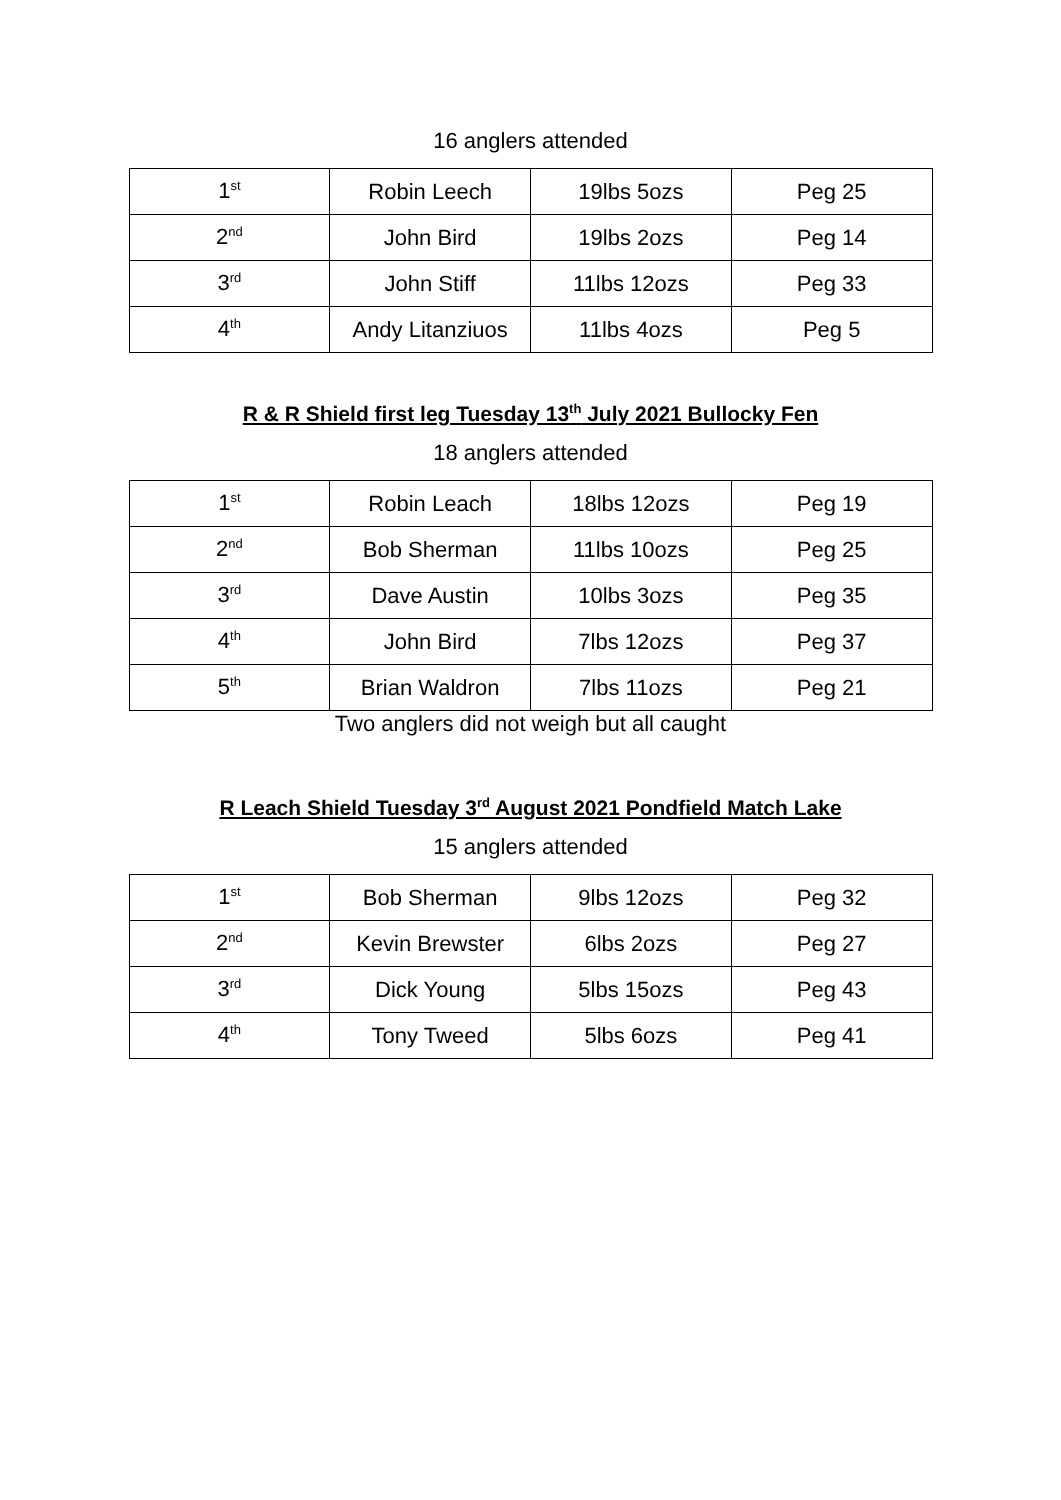16 anglers attended
| 1<sup>st</sup> | Robin Leech | 19lbs 5ozs | Peg 25 |
| 2<sup>nd</sup> | John Bird | 19lbs 2ozs | Peg 14 |
| 3<sup>rd</sup> | John Stiff | 11lbs 12ozs | Peg 33 |
| 4<sup>th</sup> | Andy Litanziuos | 11lbs 4ozs | Peg 5 |
R & R Shield first leg Tuesday 13<sup>th</sup> July 2021 Bullocky Fen
18 anglers attended
| 1<sup>st</sup> | Robin Leach | 18lbs 12ozs | Peg 19 |
| 2<sup>nd</sup> | Bob Sherman | 11lbs 10ozs | Peg 25 |
| 3<sup>rd</sup> | Dave Austin | 10lbs 3ozs | Peg 35 |
| 4<sup>th</sup> | John Bird | 7lbs 12ozs | Peg 37 |
| 5<sup>th</sup> | Brian Waldron | 7lbs 11ozs | Peg 21 |
Two anglers did not weigh but all caught
R Leach Shield Tuesday 3<sup>rd</sup> August 2021 Pondfield Match Lake
15 anglers attended
| 1<sup>st</sup> | Bob Sherman | 9lbs 12ozs | Peg 32 |
| 2<sup>nd</sup> | Kevin Brewster | 6lbs 2ozs | Peg 27 |
| 3<sup>rd</sup> | Dick Young | 5lbs 15ozs | Peg 43 |
| 4<sup>th</sup> | Tony Tweed | 5lbs 6ozs | Peg 41 |